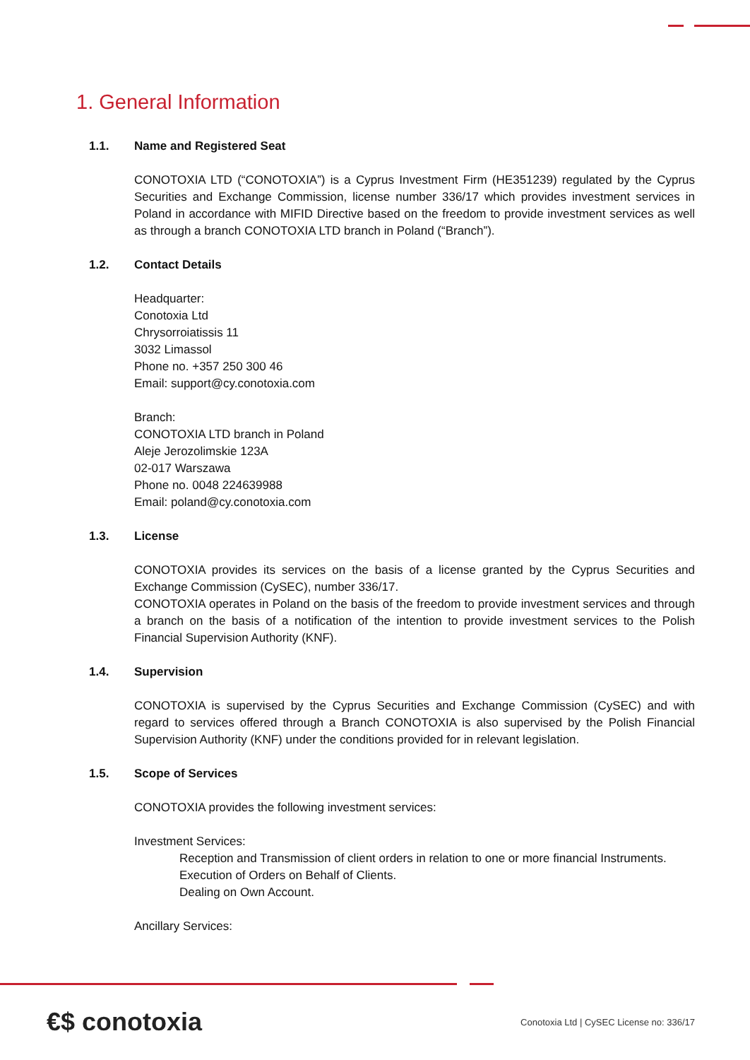1. General Information
1.1. Name and Registered Seat
CONOTOXIA LTD (“CONOTOXIA”) is a Cyprus Investment Firm (HE351239) regulated by the Cyprus Securities and Exchange Commission, license number 336/17 which provides investment services in Poland in accordance with MIFID Directive based on the freedom to provide investment services as well as through a branch CONOTOXIA LTD branch in Poland (“Branch”).
1.2. Contact Details
Headquarter:
Conotoxia Ltd
Chrysorroiatissis 11
3032 Limassol
Phone no. +357 250 300 46
Email: support@cy.conotoxia.com
Branch:
CONOTOXIA LTD branch in Poland
Aleje Jerozolimskie 123A
02-017 Warszawa
Phone no. 0048 224639988
Email: poland@cy.conotoxia.com
1.3. License
CONOTOXIA provides its services on the basis of a license granted by the Cyprus Securities and Exchange Commission (CySEC), number 336/17.
CONOTOXIA operates in Poland on the basis of the freedom to provide investment services and through a branch on the basis of a notification of the intention to provide investment services to the Polish Financial Supervision Authority (KNF).
1.4. Supervision
CONOTOXIA is supervised by the Cyprus Securities and Exchange Commission (CySEC) and with regard to services offered through a Branch CONOTOXIA is also supervised by the Polish Financial Supervision Authority (KNF) under the conditions provided for in relevant legislation.
1.5. Scope of Services
CONOTOXIA provides the following investment services:
Investment Services:
Reception and Transmission of client orders in relation to one or more financial Instruments.
Execution of Orders on Behalf of Clients.
Dealing on Own Account.
Ancillary Services:
€$ conotoxia Conotoxia Ltd | CySEC License no: 336/17